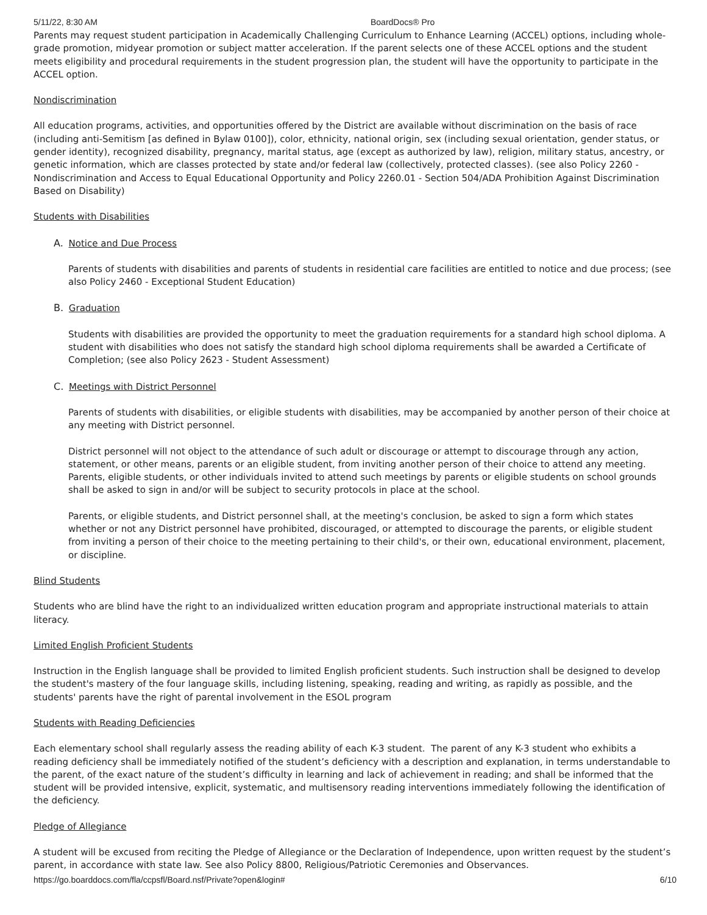5/11/22, 8:30 AM BoardDocs® Pro
Parents may request student participation in Academically Challenging Curriculum to Enhance Learning (ACCEL) options, including whole-grade promotion, midyear promotion or subject matter acceleration. If the parent selects one of these ACCEL options and the student meets eligibility and procedural requirements in the student progression plan, the student will have the opportunity to participate in the ACCEL option.
Nondiscrimination
All education programs, activities, and opportunities offered by the District are available without discrimination on the basis of race (including anti-Semitism [as defined in Bylaw 0100]), color, ethnicity, national origin, sex (including sexual orientation, gender status, or gender identity), recognized disability, pregnancy, marital status, age (except as authorized by law), religion, military status, ancestry, or genetic information, which are classes protected by state and/or federal law (collectively, protected classes). (see also Policy 2260 - Nondiscrimination and Access to Equal Educational Opportunity and Policy 2260.01 - Section 504/ADA Prohibition Against Discrimination Based on Disability)
Students with Disabilities
A. Notice and Due Process
Parents of students with disabilities and parents of students in residential care facilities are entitled to notice and due process; (see also Policy 2460 - Exceptional Student Education)
B. Graduation
Students with disabilities are provided the opportunity to meet the graduation requirements for a standard high school diploma. A student with disabilities who does not satisfy the standard high school diploma requirements shall be awarded a Certificate of Completion; (see also Policy 2623 - Student Assessment)
C. Meetings with District Personnel
Parents of students with disabilities, or eligible students with disabilities, may be accompanied by another person of their choice at any meeting with District personnel.
District personnel will not object to the attendance of such adult or discourage or attempt to discourage through any action, statement, or other means, parents or an eligible student, from inviting another person of their choice to attend any meeting. Parents, eligible students, or other individuals invited to attend such meetings by parents or eligible students on school grounds shall be asked to sign in and/or will be subject to security protocols in place at the school.
Parents, or eligible students, and District personnel shall, at the meeting's conclusion, be asked to sign a form which states whether or not any District personnel have prohibited, discouraged, or attempted to discourage the parents, or eligible student from inviting a person of their choice to the meeting pertaining to their child's, or their own, educational environment, placement, or discipline.
Blind Students
Students who are blind have the right to an individualized written education program and appropriate instructional materials to attain literacy.
Limited English Proficient Students
Instruction in the English language shall be provided to limited English proficient students. Such instruction shall be designed to develop the student's mastery of the four language skills, including listening, speaking, reading and writing, as rapidly as possible, and the students' parents have the right of parental involvement in the ESOL program
Students with Reading Deficiencies
Each elementary school shall regularly assess the reading ability of each K-3 student. The parent of any K-3 student who exhibits a reading deficiency shall be immediately notified of the student’s deficiency with a description and explanation, in terms understandable to the parent, of the exact nature of the student’s difficulty in learning and lack of achievement in reading; and shall be informed that the student will be provided intensive, explicit, systematic, and multisensory reading interventions immediately following the identification of the deficiency.
Pledge of Allegiance
A student will be excused from reciting the Pledge of Allegiance or the Declaration of Independence, upon written request by the student’s parent, in accordance with state law. See also Policy 8800, Religious/Patriotic Ceremonies and Observances.
https://go.boarddocs.com/fla/ccpsfl/Board.nsf/Private?open&login# 6/10